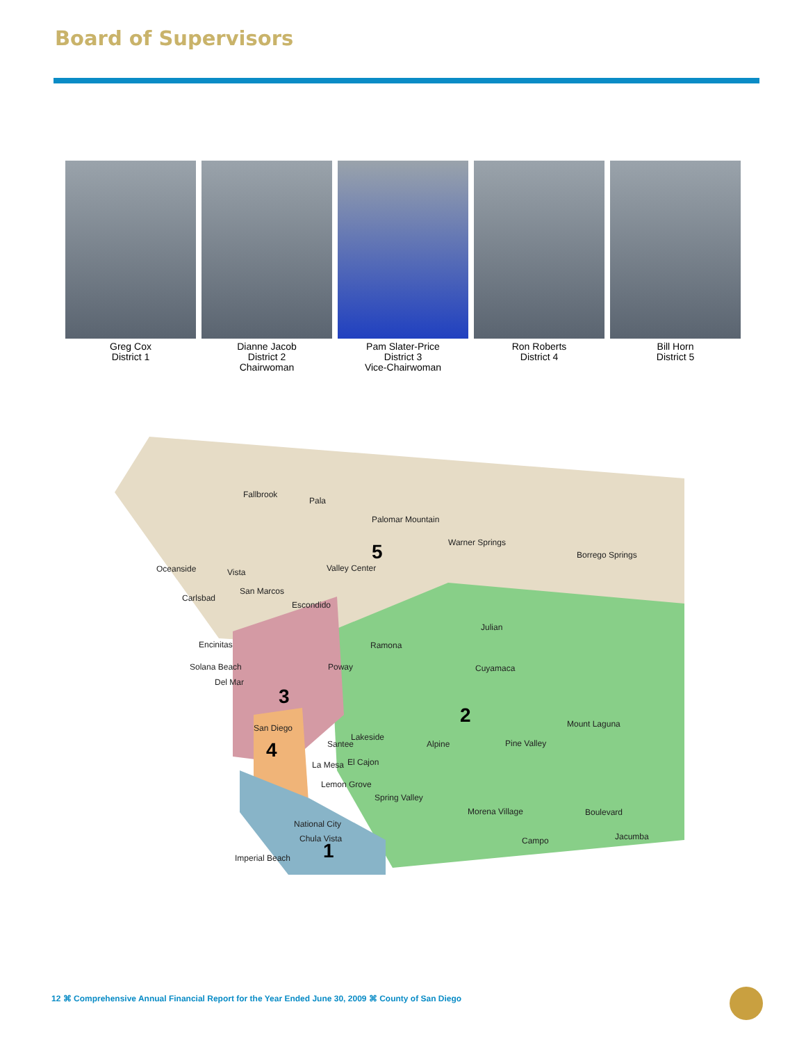Board of Supervisors
Greg Cox
District 1
Dianne Jacob
District 2
Chairwoman
Pam Slater-Price
District 3
Vice-Chairwoman
Ron Roberts
District 4
Bill Horn
District 5
Fallbrook
Pala
Palomar Mountain
Warner Springs 5 Borrego Springs
Oceanside Vista Valley Center
Carlsbad
San Marcos
Escondido
Julian
Encinitas Ramona
Solana Beach Poway Cuyamaca
Del Mar
3
2 Mount Laguna San Diego
Lakeside
Santee Alpine Pine Valley 4
La Mesa El Cajon
Lemon Grove
Spring Valley
Morena Village Boulevard
National City
Chula Vista Campo Jacumba
1 Imperial Beach
12 ⌘ Comprehensive Annual Financial Report for the Year Ended June 30, 2009 ⌘ County of San Diego